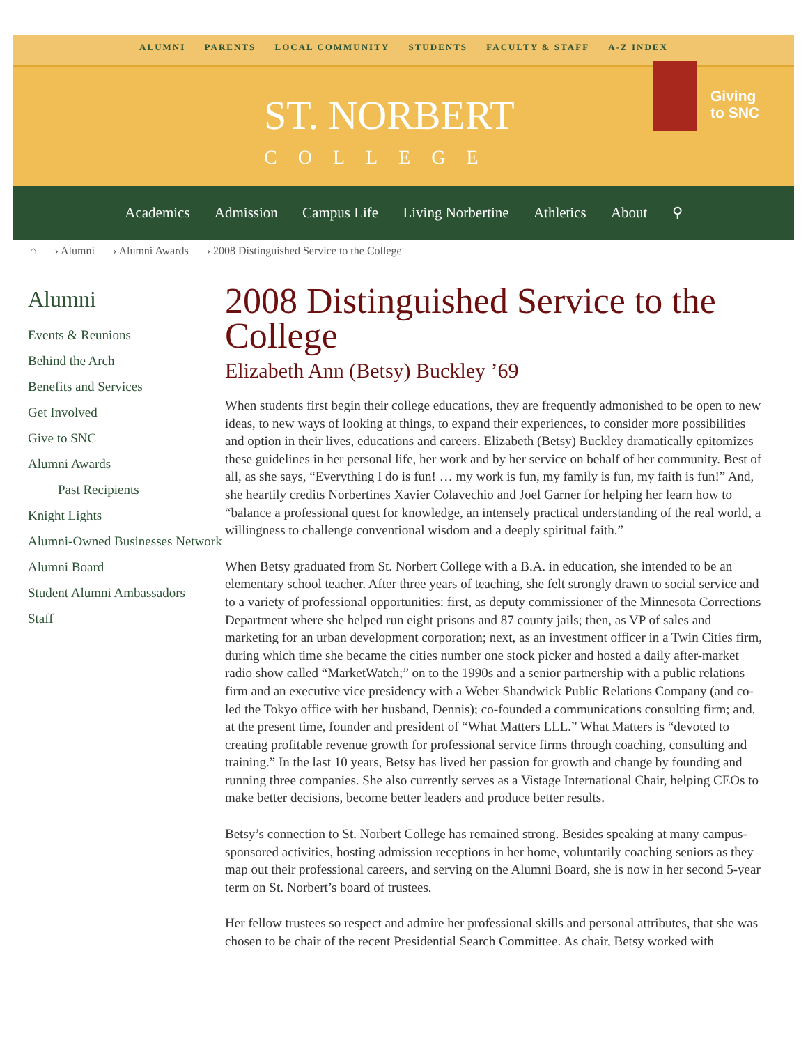ALUMNI PARENTS LOCAL COMMUNITY STUDENTS FACULTY & STAFF A-Z INDEX
ST. NORBERT
COLLEGE
Giving
to SNC
Academics Admission Campus Life Living Norbertine Athletics About ⚲
⌂ › Alumni › Alumni Awards › 2008 Distinguished Service to the College
Alumni
Events & Reunions
Behind the Arch
Benefits and Services
Get Involved
Give to SNC
Alumni Awards
Past Recipients
Knight Lights
Alumni-Owned Businesses Network
Alumni Board
Student Alumni Ambassadors
Staff
2008 Distinguished Service to the College
Elizabeth Ann (Betsy) Buckley ’69
When students first begin their college educations, they are frequently admonished to be open to new ideas, to new ways of looking at things, to expand their experiences, to consider more possibilities and option in their lives, educations and careers. Elizabeth (Betsy) Buckley dramatically epitomizes these guidelines in her personal life, her work and by her service on behalf of her community. Best of all, as she says, “Everything I do is fun! … my work is fun, my family is fun, my faith is fun!” And, she heartily credits Norbertines Xavier Colavechio and Joel Garner for helping her learn how to “balance a professional quest for knowledge, an intensely practical understanding of the real world, a willingness to challenge conventional wisdom and a deeply spiritual faith.”
When Betsy graduated from St. Norbert College with a B.A. in education, she intended to be an elementary school teacher. After three years of teaching, she felt strongly drawn to social service and to a variety of professional opportunities: first, as deputy commissioner of the Minnesota Corrections Department where she helped run eight prisons and 87 county jails; then, as VP of sales and marketing for an urban development corporation; next, as an investment officer in a Twin Cities firm, during which time she became the cities number one stock picker and hosted a daily after-market radio show called “MarketWatch;” on to the 1990s and a senior partnership with a public relations firm and an executive vice presidency with a Weber Shandwick Public Relations Company (and co-led the Tokyo office with her husband, Dennis); co-founded a communications consulting firm; and, at the present time, founder and president of “What Matters LLL.” What Matters is “devoted to creating profitable revenue growth for professional service firms through coaching, consulting and training.” In the last 10 years, Betsy has lived her passion for growth and change by founding and running three companies. She also currently serves as a Vistage International Chair, helping CEOs to make better decisions, become better leaders and produce better results.
Betsy’s connection to St. Norbert College has remained strong. Besides speaking at many campus-sponsored activities, hosting admission receptions in her home, voluntarily coaching seniors as they map out their professional careers, and serving on the Alumni Board, she is now in her second 5-year term on St. Norbert’s board of trustees.
Her fellow trustees so respect and admire her professional skills and personal attributes, that she was chosen to be chair of the recent Presidential Search Committee. As chair, Betsy worked with